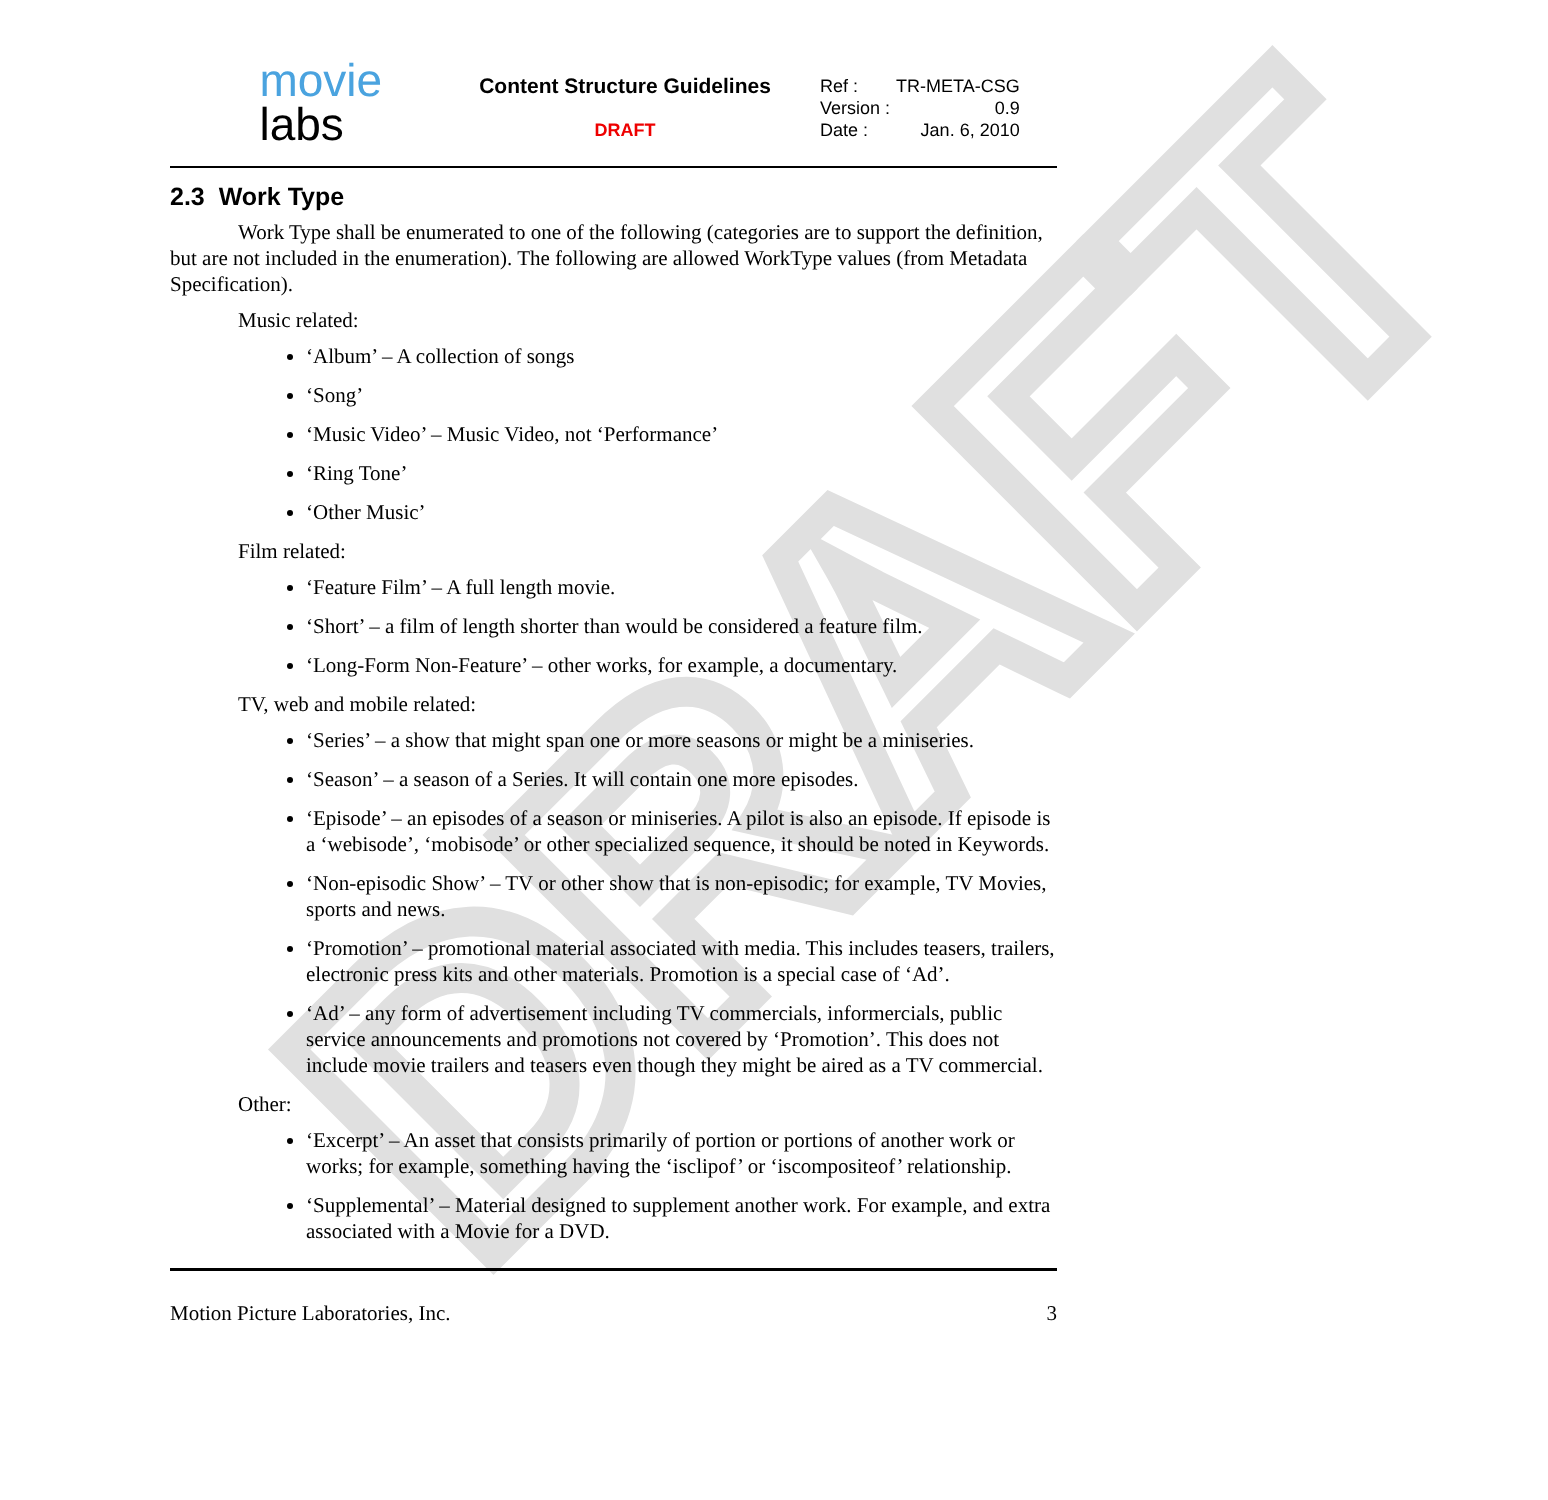DRAFT
movie
labs
Content Structure Guidelines
DRAFT
| Ref : | TR-META-CSG |
| Version : | 0.9 |
| Date : | Jan. 6, 2010 |
2.3 Work Type
Work Type shall be enumerated to one of the following (categories are to support the definition, but are not included in the enumeration). The following are allowed WorkType values (from Metadata Specification).
Music related:
‘Album’ – A collection of songs
‘Song’
‘Music Video’ – Music Video, not ‘Performance’
‘Ring Tone’
‘Other Music’
Film related:
‘Feature Film’ – A full length movie.
‘Short’ – a film of length shorter than would be considered a feature film.
‘Long-Form Non-Feature’ – other works, for example, a documentary.
TV, web and mobile related:
‘Series’ – a show that might span one or more seasons or might be a miniseries.
‘Season’ – a season of a Series. It will contain one more episodes.
‘Episode’ – an episodes of a season or miniseries. A pilot is also an episode. If episode is a ‘webisode’, ‘mobisode’ or other specialized sequence, it should be noted in Keywords.
‘Non-episodic Show’ – TV or other show that is non-episodic; for example, TV Movies, sports and news.
‘Promotion’ – promotional material associated with media. This includes teasers, trailers, electronic press kits and other materials. Promotion is a special case of ‘Ad’.
‘Ad’ – any form of advertisement including TV commercials, informercials, public service announcements and promotions not covered by ‘Promotion’. This does not include movie trailers and teasers even though they might be aired as a TV commercial.
Other:
‘Excerpt’ – An asset that consists primarily of portion or portions of another work or works; for example, something having the ‘isclipof’ or ‘iscompositeof’ relationship.
‘Supplemental’ – Material designed to supplement another work. For example, and extra associated with a Movie for a DVD.
Motion Picture Laboratories, Inc. 3